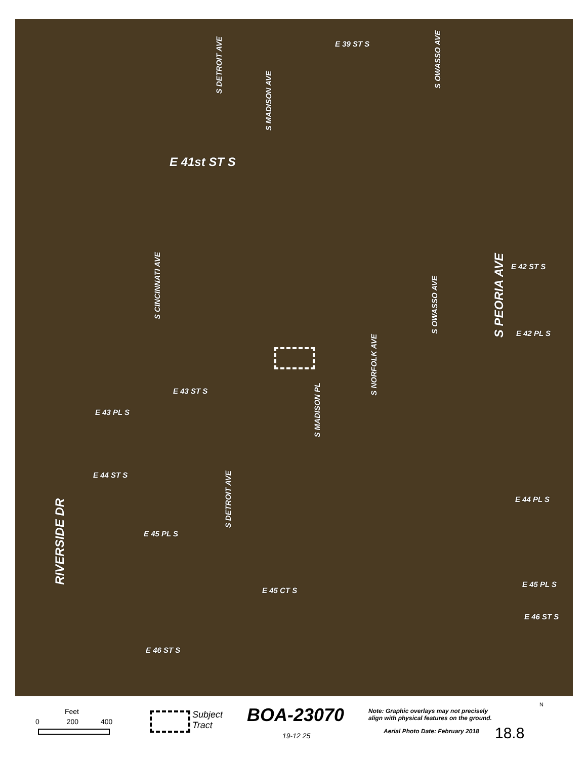E 39 ST S
S DETROIT AVE
S MADISON AVE
S OWASSO AVE
E 41st ST S
S CINCINNATI AVE
E 42 ST S
S OWASSO AVE
S PEORIA AVE
E 42 PL S
S NORFOLK AVE
E 43 ST S
S MADISON PL
E 43 PL S
E 44 ST S
S DETROIT AVE
E 44 PL S
RIVERSIDE DR
E 45 PL S
E 45 PL S
E 45 CT S
E 46 ST S
E 46 ST S
Feet
0 200 400
Subject
Tract
BOA-23070
19-12 25
Note: Graphic overlays may not precisely
align with physical features on the ground.
Aerial Photo Date: February 2018
18.8
N